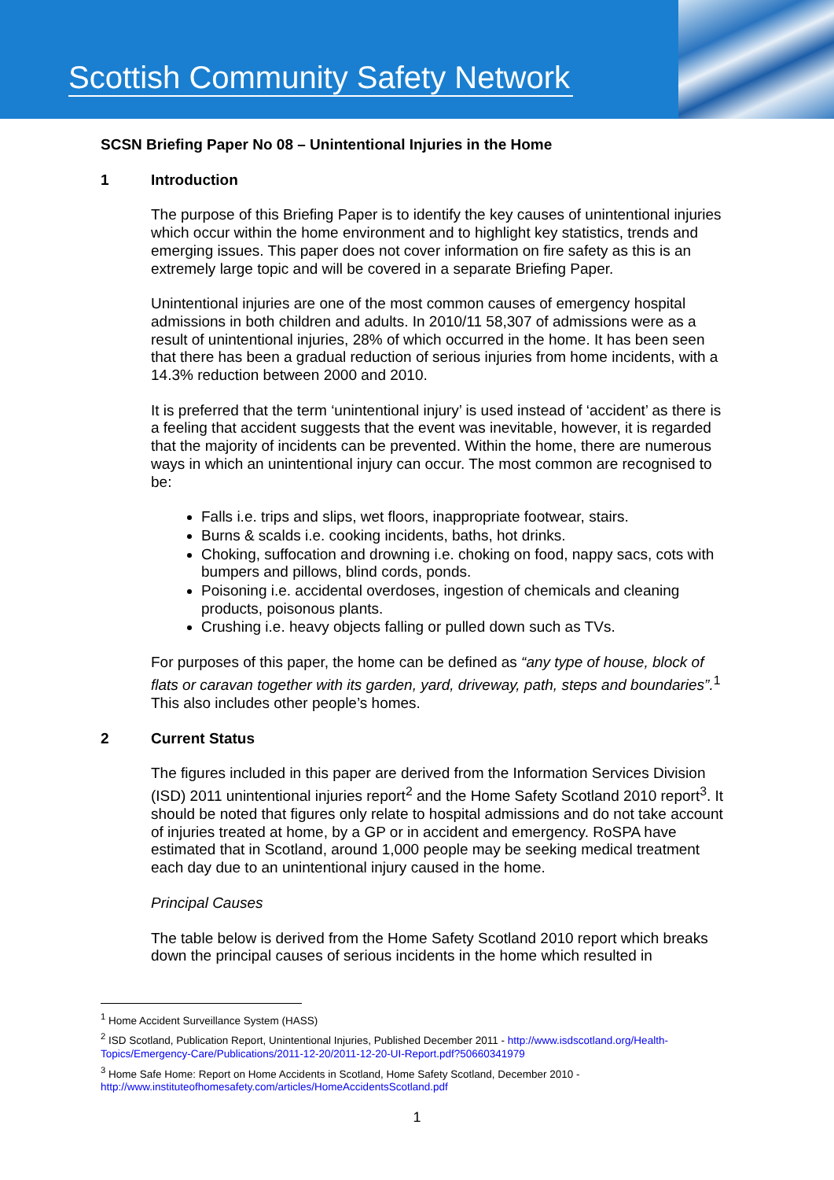Scottish Community Safety Network
SCSN Briefing Paper No 08 – Unintentional Injuries in the Home
1 Introduction
The purpose of this Briefing Paper is to identify the key causes of unintentional injuries which occur within the home environment and to highlight key statistics, trends and emerging issues. This paper does not cover information on fire safety as this is an extremely large topic and will be covered in a separate Briefing Paper.
Unintentional injuries are one of the most common causes of emergency hospital admissions in both children and adults. In 2010/11 58,307 of admissions were as a result of unintentional injuries, 28% of which occurred in the home. It has been seen that there has been a gradual reduction of serious injuries from home incidents, with a 14.3% reduction between 2000 and 2010.
It is preferred that the term ‘unintentional injury’ is used instead of ‘accident’ as there is a feeling that accident suggests that the event was inevitable, however, it is regarded that the majority of incidents can be prevented. Within the home, there are numerous ways in which an unintentional injury can occur. The most common are recognised to be:
Falls i.e. trips and slips, wet floors, inappropriate footwear, stairs.
Burns & scalds i.e. cooking incidents, baths, hot drinks.
Choking, suffocation and drowning i.e. choking on food, nappy sacs, cots with bumpers and pillows, blind cords, ponds.
Poisoning i.e. accidental overdoses, ingestion of chemicals and cleaning products, poisonous plants.
Crushing i.e. heavy objects falling or pulled down such as TVs.
For purposes of this paper, the home can be defined as “any type of house, block of flats or caravan together with its garden, yard, driveway, path, steps and boundaries”.<sup>1</sup> This also includes other people’s homes.
2 Current Status
The figures included in this paper are derived from the Information Services Division (ISD) 2011 unintentional injuries report<sup>2</sup> and the Home Safety Scotland 2010 report<sup>3</sup>. It should be noted that figures only relate to hospital admissions and do not take account of injuries treated at home, by a GP or in accident and emergency. RoSPA have estimated that in Scotland, around 1,000 people may be seeking medical treatment each day due to an unintentional injury caused in the home.
Principal Causes
The table below is derived from the Home Safety Scotland 2010 report which breaks down the principal causes of serious incidents in the home which resulted in
<sup>1</sup> Home Accident Surveillance System (HASS)
<sup>2</sup> ISD Scotland, Publication Report, Unintentional Injuries, Published December 2011 - http://www.isdscotland.org/Health-Topics/Emergency-Care/Publications/2011-12-20/2011-12-20-UI-Report.pdf?50660341979
<sup>3</sup> Home Safe Home: Report on Home Accidents in Scotland, Home Safety Scotland, December 2010 - http://www.instituteofhomesafety.com/articles/HomeAccidentsScotland.pdf
1